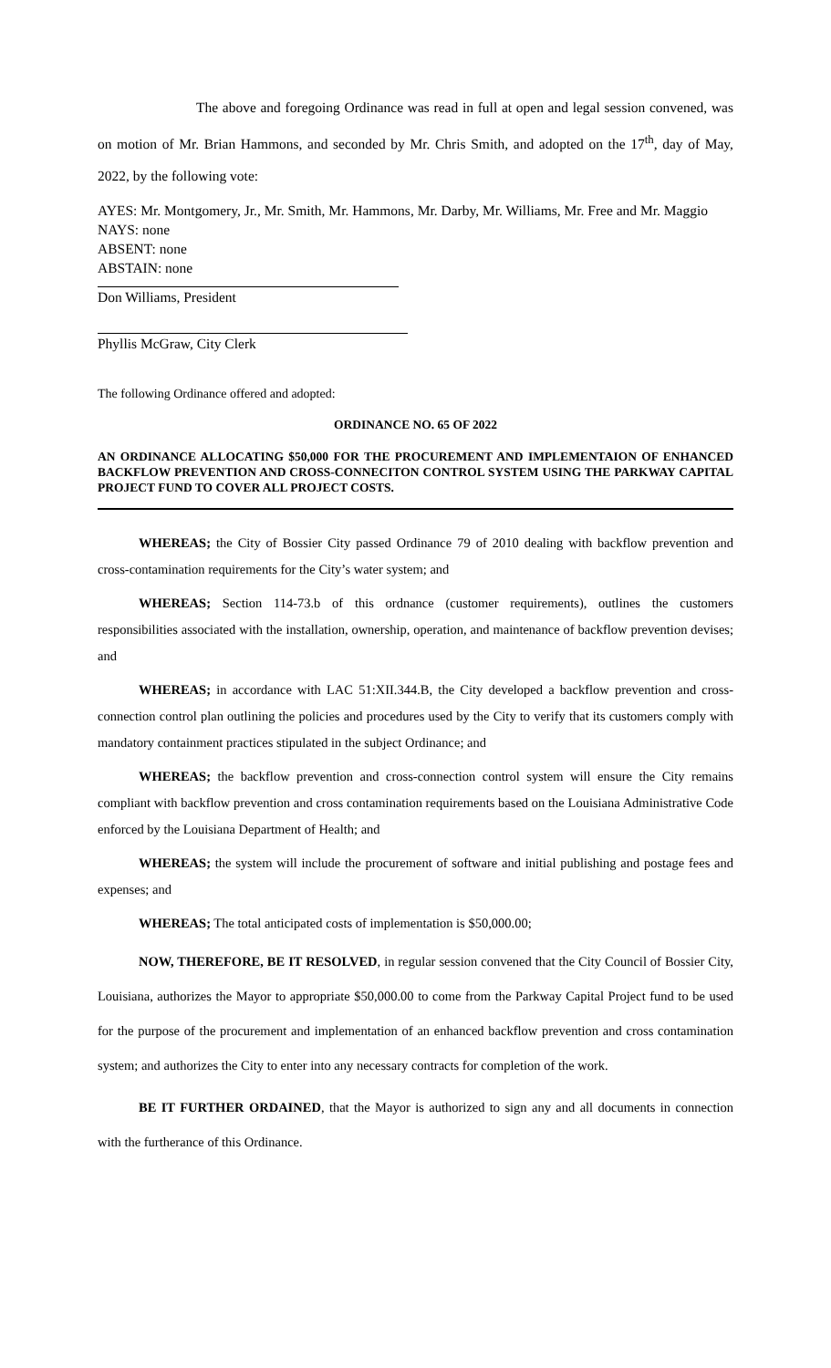The above and foregoing Ordinance was read in full at open and legal session convened, was on motion of Mr. Brian Hammons, and seconded by Mr. Chris Smith, and adopted on the 17<sup>th</sup>, day of May, 2022, by the following vote:
AYES: Mr. Montgomery, Jr., Mr. Smith, Mr. Hammons, Mr. Darby, Mr. Williams, Mr. Free and Mr. Maggio
NAYS: none
ABSENT: none
ABSTAIN: none
Don Williams, President
Phyllis McGraw, City Clerk
The following Ordinance offered and adopted:
ORDINANCE NO. 65 OF 2022
AN ORDINANCE ALLOCATING $50,000 FOR THE PROCUREMENT AND IMPLEMENTAION OF ENHANCED BACKFLOW PREVENTION AND CROSS-CONNECITON CONTROL SYSTEM USING THE PARKWAY CAPITAL PROJECT FUND TO COVER ALL PROJECT COSTS.
WHEREAS; the City of Bossier City passed Ordinance 79 of 2010 dealing with backflow prevention and cross-contamination requirements for the City’s water system; and
WHEREAS; Section 114-73.b of this ordnance (customer requirements), outlines the customers responsibilities associated with the installation, ownership, operation, and maintenance of backflow prevention devises; and
WHEREAS; in accordance with LAC 51:XII.344.B, the City developed a backflow prevention and cross-connection control plan outlining the policies and procedures used by the City to verify that its customers comply with mandatory containment practices stipulated in the subject Ordinance; and
WHEREAS; the backflow prevention and cross-connection control system will ensure the City remains compliant with backflow prevention and cross contamination requirements based on the Louisiana Administrative Code enforced by the Louisiana Department of Health; and
WHEREAS; the system will include the procurement of software and initial publishing and postage fees and expenses; and
WHEREAS; The total anticipated costs of implementation is $50,000.00;
NOW, THEREFORE, BE IT RESOLVED, in regular session convened that the City Council of Bossier City, Louisiana, authorizes the Mayor to appropriate $50,000.00 to come from the Parkway Capital Project fund to be used for the purpose of the procurement and implementation of an enhanced backflow prevention and cross contamination system; and authorizes the City to enter into any necessary contracts for completion of the work.
BE IT FURTHER ORDAINED, that the Mayor is authorized to sign any and all documents in connection with the furtherance of this Ordinance.